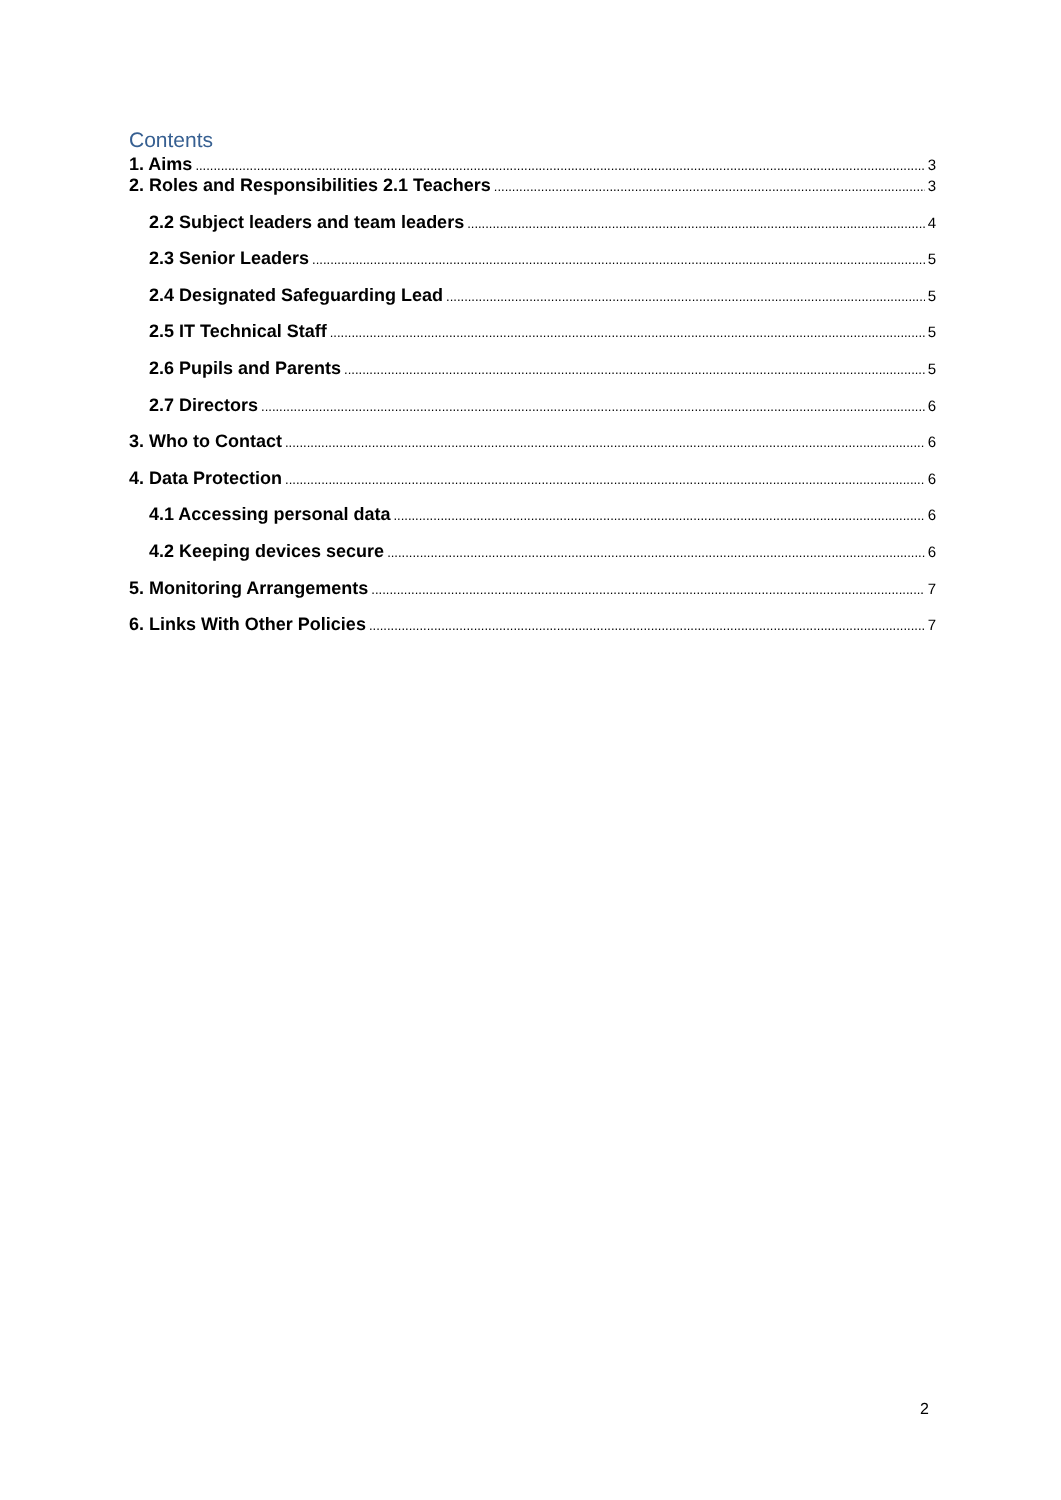Contents
1. Aims 3
2. Roles and Responsibilities 2.1 Teachers 3
2.2 Subject leaders and team leaders 4
2.3 Senior Leaders 5
2.4 Designated Safeguarding Lead 5
2.5 IT Technical Staff 5
2.6 Pupils and Parents 5
2.7 Directors 6
3. Who to Contact 6
4. Data Protection 6
4.1 Accessing personal data 6
4.2 Keeping devices secure 6
5. Monitoring Arrangements 7
6. Links With Other Policies 7
2